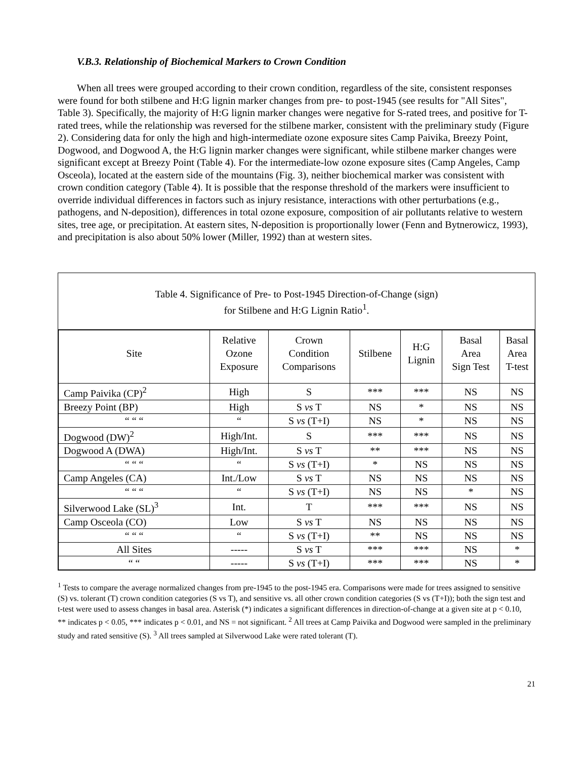V.B.3. Relationship of Biochemical Markers to Crown Condition
When all trees were grouped according to their crown condition, regardless of the site, consistent responses were found for both stilbene and H:G lignin marker changes from pre- to post-1945 (see results for "All Sites", Table 3). Specifically, the majority of H:G lignin marker changes were negative for S-rated trees, and positive for T-rated trees, while the relationship was reversed for the stilbene marker, consistent with the preliminary study (Figure 2). Considering data for only the high and high-intermediate ozone exposure sites Camp Paivika, Breezy Point, Dogwood, and Dogwood A, the H:G lignin marker changes were significant, while stilbene marker changes were significant except at Breezy Point (Table 4). For the intermediate-low ozone exposure sites (Camp Angeles, Camp Osceola), located at the eastern side of the mountains (Fig. 3), neither biochemical marker was consistent with crown condition category (Table 4). It is possible that the response threshold of the markers were insufficient to override individual differences in factors such as injury resistance, interactions with other perturbations (e.g., pathogens, and N-deposition), differences in total ozone exposure, composition of air pollutants relative to western sites, tree age, or precipitation. At eastern sites, N-deposition is proportionally lower (Fenn and Bytnerowicz, 1993), and precipitation is also about 50% lower (Miller, 1992) than at western sites.
Table 4. Significance of Pre- to Post-1945 Direction-of-Change (sign)
for Stilbene and H:G Lignin Ratio<sup>1</sup>.
| Site | Relative Ozone Exposure | Crown Condition Comparisons | Stilbene | H:G Lignin | Basal Area Sign Test | Basal Area T-test |
| --- | --- | --- | --- | --- | --- | --- |
| Camp Paivika (CP)<sup>2</sup> | High | S | *** | *** | NS | NS |
| Breezy Point (BP) | High | S vs T | NS | * | NS | NS |
| “ “ “ | “ | S vs (T+I) | NS | * | NS | NS |
| Dogwood (DW)<sup>2</sup> | High/Int. | S | *** | *** | NS | NS |
| Dogwood A (DWA) | High/Int. | S vs T | ** | *** | NS | NS |
| “ “ “ | “ | S vs (T+I) | * | NS | NS | NS |
| Camp Angeles (CA) | Int./Low | S vs T | NS | NS | NS | NS |
| “ “ “ | “ | S vs (T+I) | NS | NS | * | NS |
| Silverwood Lake (SL)<sup>3</sup> | Int. | T | *** | *** | NS | NS |
| Camp Osceola (CO) | Low | S vs T | NS | NS | NS | NS |
| “ “ “ | “ | S vs (T+I) | ** | NS | NS | NS |
| All Sites | ----- | S vs T | *** | *** | NS | * |
| “ “ | ----- | S vs (T+I) | *** | *** | NS | * |
<sup>1</sup> Tests to compare the average normalized changes from pre-1945 to the post-1945 era. Comparisons were made for trees assigned to sensitive (S) vs. tolerant (T) crown condition categories (S vs T), and sensitive vs. all other crown condition categories (S vs (T+I)); both the sign test and t-test were used to assess changes in basal area. Asterisk (*) indicates a significant differences in direction-of-change at a given site at p < 0.10, ** indicates p < 0.05, *** indicates p < 0.01, and NS = not significant. <sup>2</sup> All trees at Camp Paivika and Dogwood were sampled in the preliminary study and rated sensitive (S). <sup>3</sup> All trees sampled at Silverwood Lake were rated tolerant (T).
21